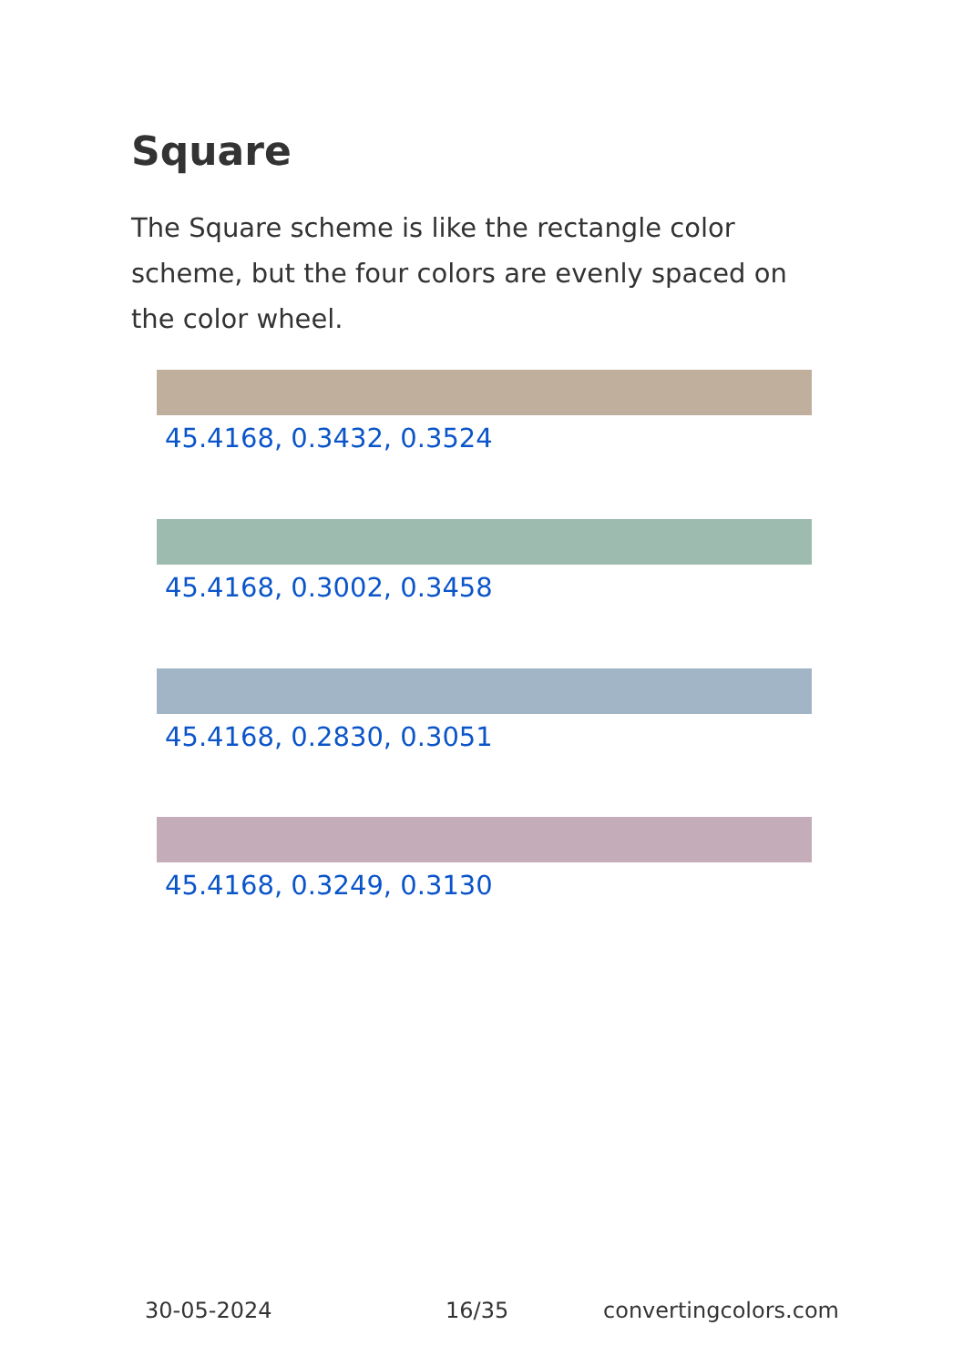Square
The Square scheme is like the rectangle color scheme, but the four colors are evenly spaced on the color wheel.
45.4168, 0.3432, 0.3524
45.4168, 0.3002, 0.3458
45.4168, 0.2830, 0.3051
45.4168, 0.3249, 0.3130
30-05-2024 16/35 convertingcolors.com